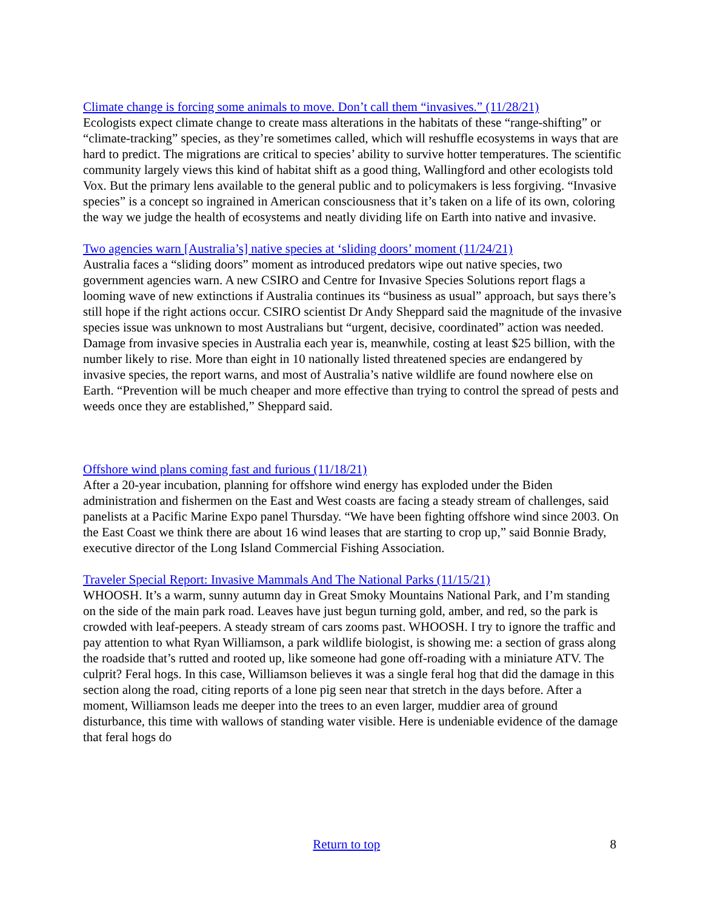Climate change is forcing some animals to move. Don’t call them “invasives.” (11/28/21)
Ecologists expect climate change to create mass alterations in the habitats of these “range-shifting” or “climate-tracking” species, as they’re sometimes called, which will reshuffle ecosystems in ways that are hard to predict. The migrations are critical to species’ ability to survive hotter temperatures. The scientific community largely views this kind of habitat shift as a good thing, Wallingford and other ecologists told Vox. But the primary lens available to the general public and to policymakers is less forgiving. “Invasive species” is a concept so ingrained in American consciousness that it’s taken on a life of its own, coloring the way we judge the health of ecosystems and neatly dividing life on Earth into native and invasive.
Two agencies warn [Australia’s] native species at ‘sliding doors’ moment (11/24/21)
Australia faces a “sliding doors” moment as introduced predators wipe out native species, two government agencies warn. A new CSIRO and Centre for Invasive Species Solutions report flags a looming wave of new extinctions if Australia continues its “business as usual” approach, but says there’s still hope if the right actions occur. CSIRO scientist Dr Andy Sheppard said the magnitude of the invasive species issue was unknown to most Australians but “urgent, decisive, coordinated” action was needed. Damage from invasive species in Australia each year is, meanwhile, costing at least $25 billion, with the number likely to rise. More than eight in 10 nationally listed threatened species are endangered by invasive species, the report warns, and most of Australia’s native wildlife are found nowhere else on Earth. “Prevention will be much cheaper and more effective than trying to control the spread of pests and weeds once they are established,” Sheppard said.
Offshore wind plans coming fast and furious (11/18/21)
After a 20-year incubation, planning for offshore wind energy has exploded under the Biden administration and fishermen on the East and West coasts are facing a steady stream of challenges, said panelists at a Pacific Marine Expo panel Thursday. “We have been fighting offshore wind since 2003. On the East Coast we think there are about 16 wind leases that are starting to crop up,” said Bonnie Brady, executive director of the Long Island Commercial Fishing Association.
Traveler Special Report: Invasive Mammals And The National Parks (11/15/21)
WHOOSH. It’s a warm, sunny autumn day in Great Smoky Mountains National Park, and I’m standing on the side of the main park road. Leaves have just begun turning gold, amber, and red, so the park is crowded with leaf-peepers. A steady stream of cars zooms past. WHOOSH. I try to ignore the traffic and pay attention to what Ryan Williamson, a park wildlife biologist, is showing me: a section of grass along the roadside that’s rutted and rooted up, like someone had gone off-roading with a miniature ATV. The culprit? Feral hogs. In this case, Williamson believes it was a single feral hog that did the damage in this section along the road, citing reports of a lone pig seen near that stretch in the days before. After a moment, Williamson leads me deeper into the trees to an even larger, muddier area of ground disturbance, this time with wallows of standing water visible. Here is undeniable evidence of the damage that feral hogs do
Return to top 8